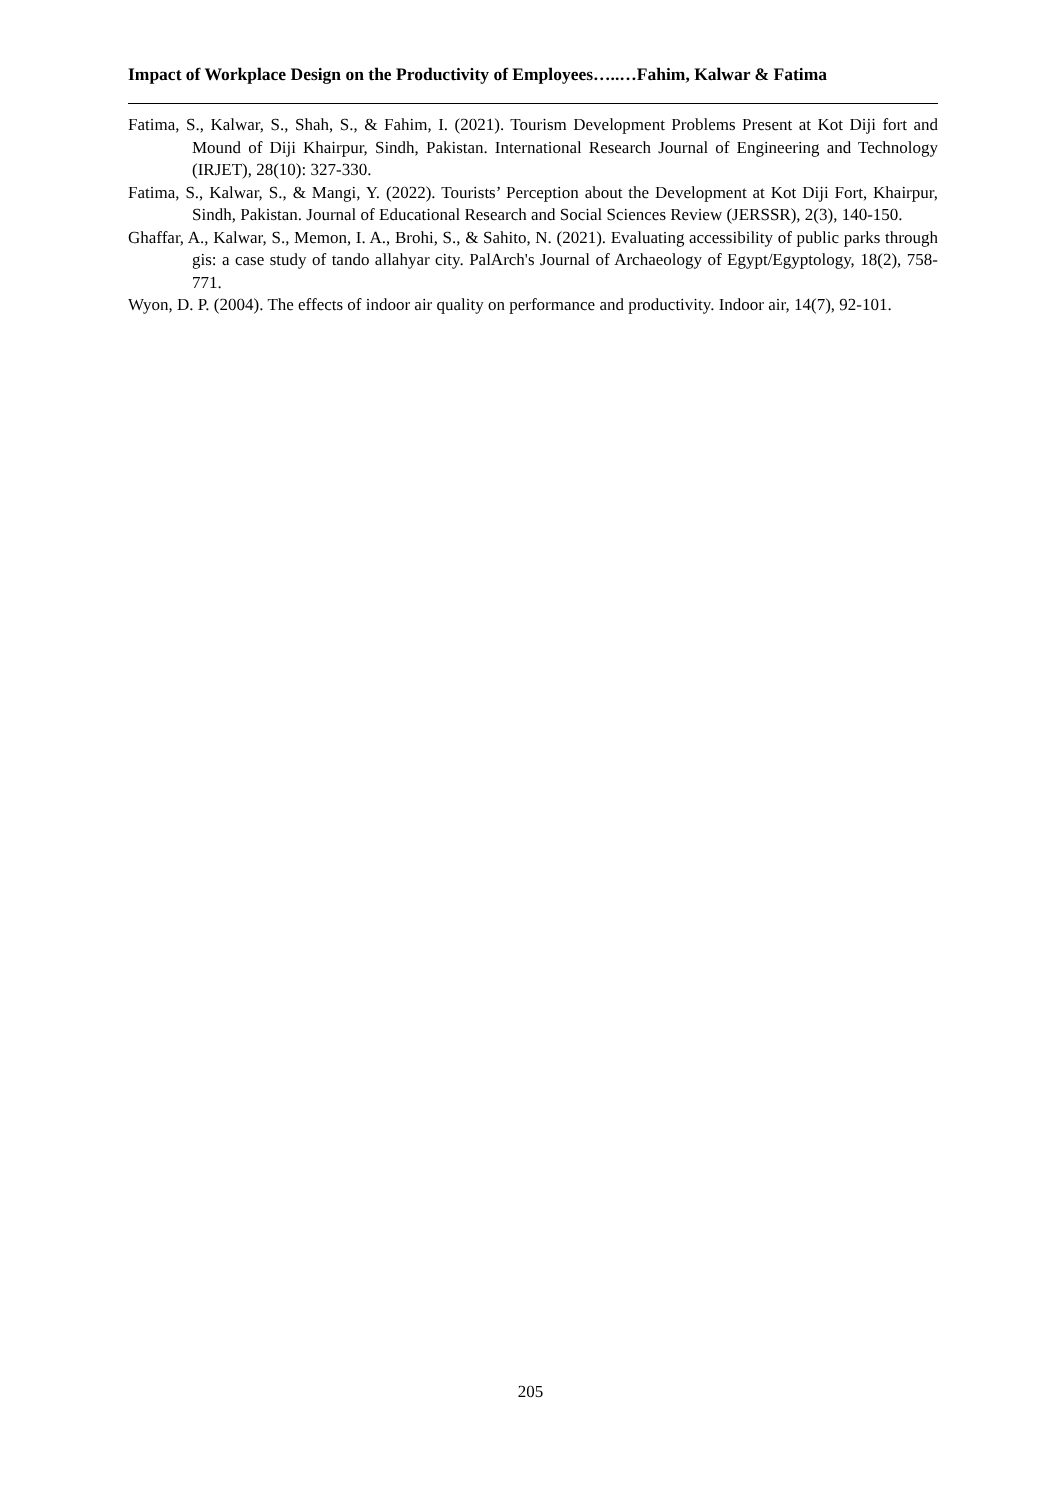Impact of Workplace Design on the Productivity of Employees…..…Fahim, Kalwar & Fatima
Fatima, S., Kalwar, S., Shah, S., & Fahim, I. (2021). Tourism Development Problems Present at Kot Diji fort and Mound of Diji Khairpur, Sindh, Pakistan. International Research Journal of Engineering and Technology (IRJET), 28(10): 327-330.
Fatima, S., Kalwar, S., & Mangi, Y. (2022). Tourists’ Perception about the Development at Kot Diji Fort, Khairpur, Sindh, Pakistan. Journal of Educational Research and Social Sciences Review (JERSSR), 2(3), 140-150.
Ghaffar, A., Kalwar, S., Memon, I. A., Brohi, S., & Sahito, N. (2021). Evaluating accessibility of public parks through gis: a case study of tando allahyar city. PalArch's Journal of Archaeology of Egypt/Egyptology, 18(2), 758-771.
Wyon, D. P. (2004). The effects of indoor air quality on performance and productivity. Indoor air, 14(7), 92-101.
205